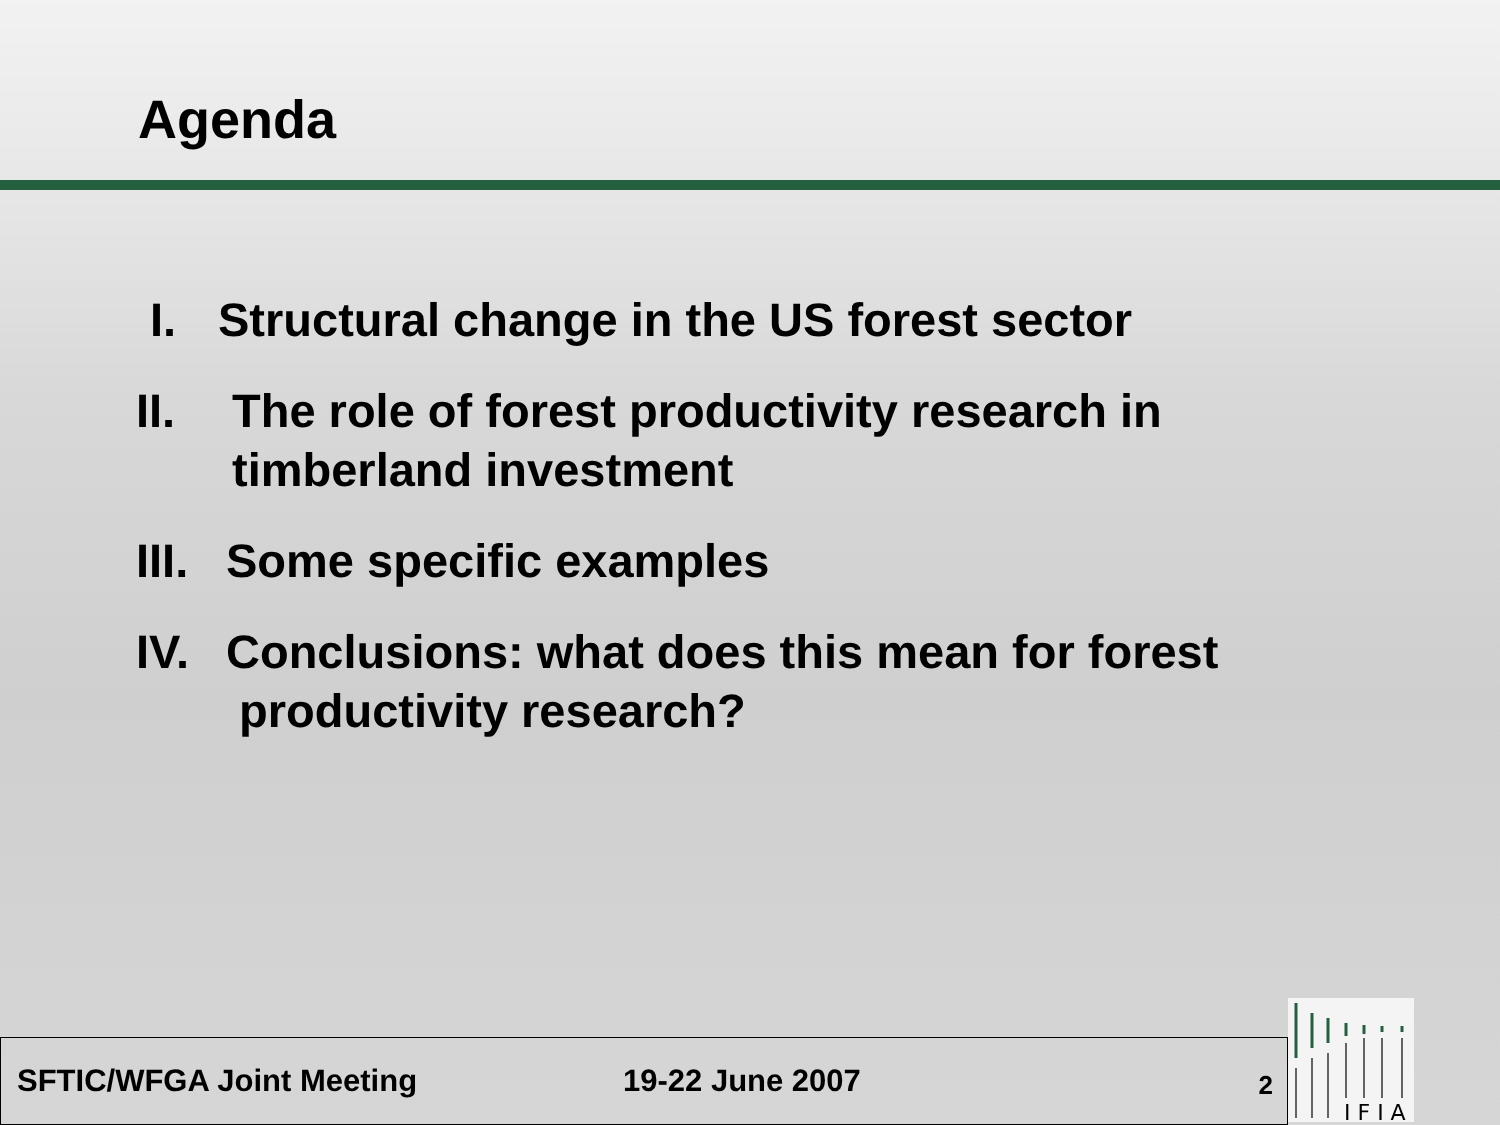Agenda
I. Structural change in the US forest sector
II. The role of forest productivity research in
timberland investment
III. Some specific examples
IV. Conclusions: what does this mean for forest
productivity research?
SFTIC/WFGA Joint Meeting 19-22 June 2007
2
I F I A